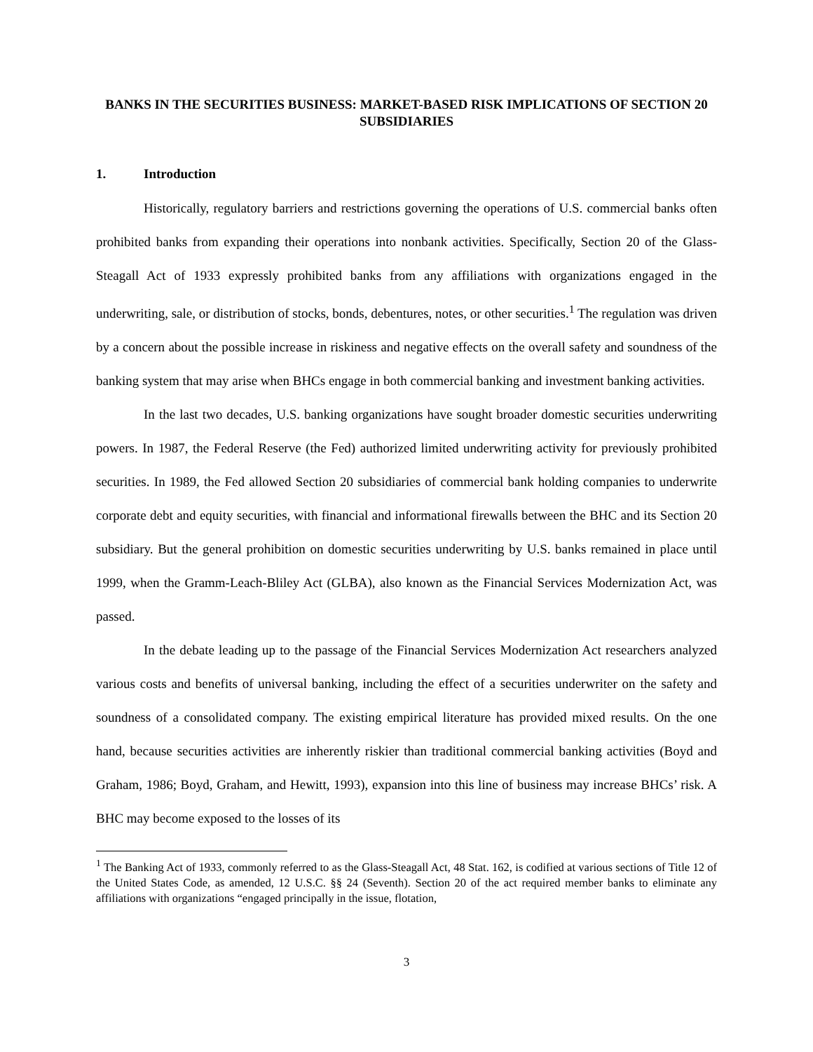BANKS IN THE SECURITIES BUSINESS: MARKET-BASED RISK IMPLICATIONS OF SECTION 20 SUBSIDIARIES
1. Introduction
Historically, regulatory barriers and restrictions governing the operations of U.S. commercial banks often prohibited banks from expanding their operations into nonbank activities. Specifically, Section 20 of the Glass-Steagall Act of 1933 expressly prohibited banks from any affiliations with organizations engaged in the underwriting, sale, or distribution of stocks, bonds, debentures, notes, or other securities.<sup>1</sup> The regulation was driven by a concern about the possible increase in riskiness and negative effects on the overall safety and soundness of the banking system that may arise when BHCs engage in both commercial banking and investment banking activities.
In the last two decades, U.S. banking organizations have sought broader domestic securities underwriting powers. In 1987, the Federal Reserve (the Fed) authorized limited underwriting activity for previously prohibited securities. In 1989, the Fed allowed Section 20 subsidiaries of commercial bank holding companies to underwrite corporate debt and equity securities, with financial and informational firewalls between the BHC and its Section 20 subsidiary. But the general prohibition on domestic securities underwriting by U.S. banks remained in place until 1999, when the Gramm-Leach-Bliley Act (GLBA), also known as the Financial Services Modernization Act, was passed.
In the debate leading up to the passage of the Financial Services Modernization Act researchers analyzed various costs and benefits of universal banking, including the effect of a securities underwriter on the safety and soundness of a consolidated company. The existing empirical literature has provided mixed results. On the one hand, because securities activities are inherently riskier than traditional commercial banking activities (Boyd and Graham, 1986; Boyd, Graham, and Hewitt, 1993), expansion into this line of business may increase BHCs’ risk. A BHC may become exposed to the losses of its
<sup>1</sup> The Banking Act of 1933, commonly referred to as the Glass-Steagall Act, 48 Stat. 162, is codified at various sections of Title 12 of the United States Code, as amended, 12 U.S.C. §§ 24 (Seventh). Section 20 of the act required member banks to eliminate any affiliations with organizations “engaged principally in the issue, flotation,
3